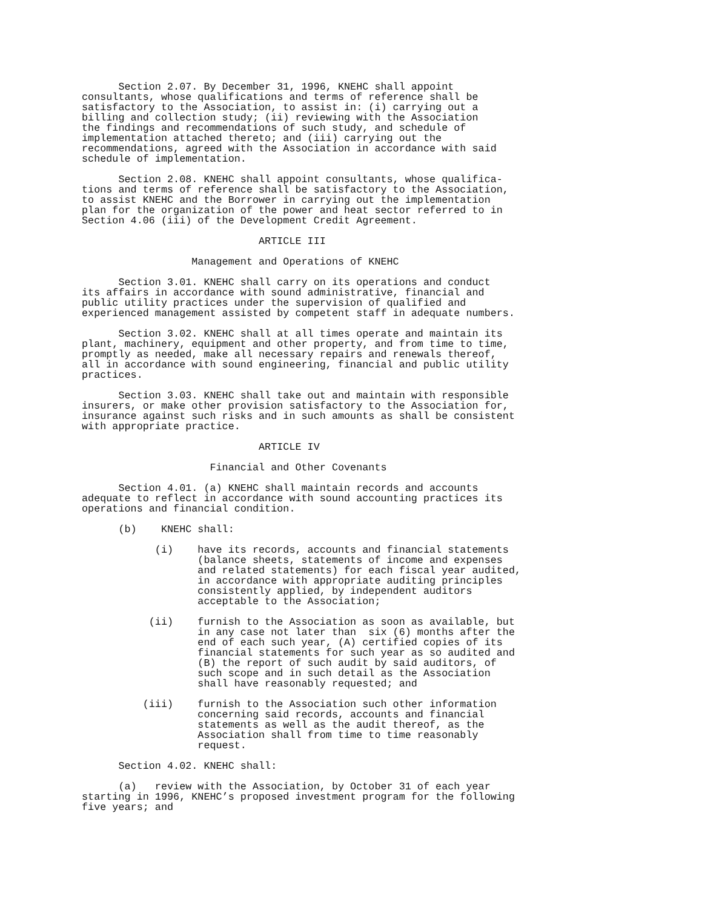Section 2.07. By December 31, 1996, KNEHC shall appoint
consultants, whose qualifications and terms of reference shall be
satisfactory to the Association, to assist in: (i) carrying out a
billing and collection study; (ii) reviewing with the Association
the findings and recommendations of such study, and schedule of
implementation attached thereto; and (iii) carrying out the
recommendations, agreed with the Association in accordance with said
schedule of implementation.

      Section 2.08. KNEHC shall appoint consultants, whose qualifica-
tions and terms of reference shall be satisfactory to the Association,
to assist KNEHC and the Borrower in carrying out the implementation
plan for the organization of the power and heat sector referred to in
Section 4.06 (iii) of the Development Credit Agreement.

                             ARTICLE III

                  Management and Operations of KNEHC

      Section 3.01. KNEHC shall carry on its operations and conduct
its affairs in accordance with sound administrative, financial and
public utility practices under the supervision of qualified and
experienced management assisted by competent staff in adequate numbers.

      Section 3.02. KNEHC shall at all times operate and maintain its
plant, machinery, equipment and other property, and from time to time,
promptly as needed, make all necessary repairs and renewals thereof,
all in accordance with sound engineering, financial and public utility
practices.

      Section 3.03. KNEHC shall take out and maintain with responsible
insurers, or make other provision satisfactory to the Association for,
insurance against such risks and in such amounts as shall be consistent
with appropriate practice.

                             ARTICLE IV

                     Financial and Other Covenants

      Section 4.01. (a) KNEHC shall maintain records and accounts
adequate to reflect in accordance with sound accounting practices its
operations and financial condition.

      (b)    KNEHC shall:

            (i)    have its records, accounts and financial statements
                   (balance sheets, statements of income and expenses
                   and related statements) for each fiscal year audited,
                   in accordance with appropriate auditing principles
                   consistently applied, by independent auditors
                   acceptable to the Association;

           (ii)    furnish to the Association as soon as available, but
                   in any case not later than  six (6) months after the
                   end of each such year, (A) certified copies of its
                   financial statements for such year as so audited and
                   (B) the report of such audit by said auditors, of
                   such scope and in such detail as the Association
                   shall have reasonably requested; and

          (iii)    furnish to the Association such other information
                   concerning said records, accounts and financial
                   statements as well as the audit thereof, as the
                   Association shall from time to time reasonably
                   request.

      Section 4.02. KNEHC shall:

      (a)   review with the Association, by October 31 of each year
starting in 1996, KNEHC’s proposed investment program for the following
five years; and